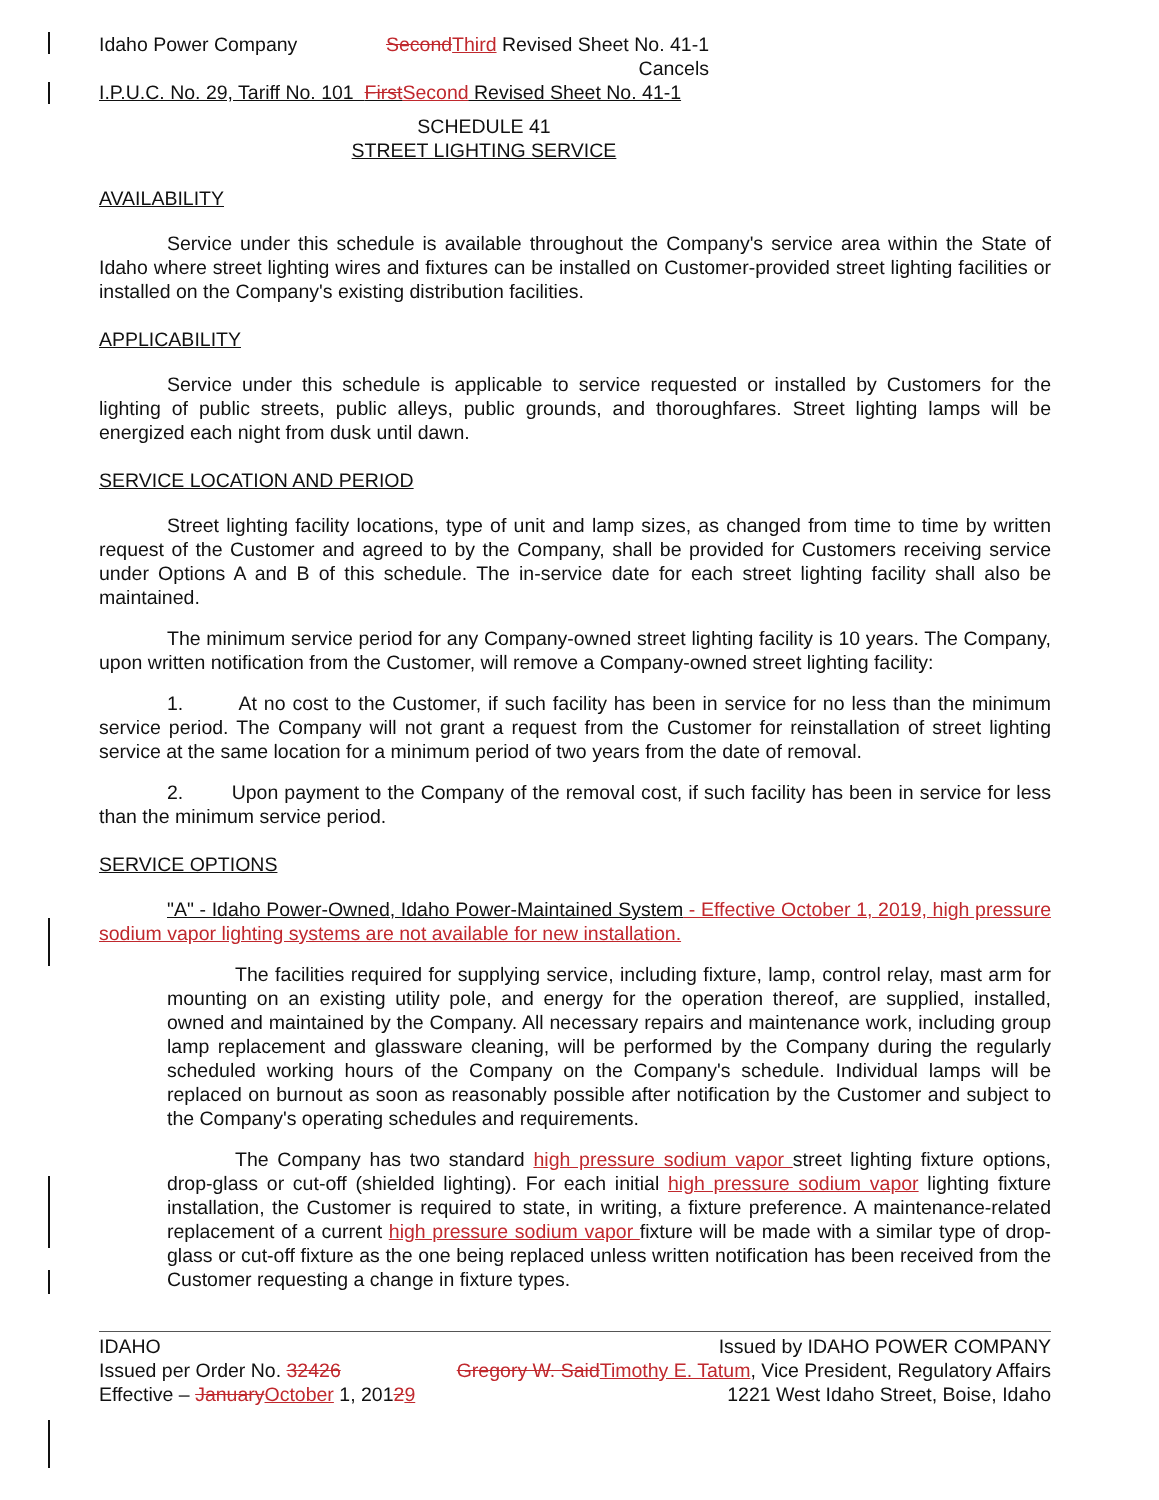Idaho Power Company Second Third Revised Sheet No. 41-1
Cancels
I.P.U.C. No. 29, Tariff No. 101 First Second Revised Sheet No. 41-1
SCHEDULE 41
STREET LIGHTING SERVICE
AVAILABILITY
Service under this schedule is available throughout the Company's service area within the State of Idaho where street lighting wires and fixtures can be installed on Customer-provided street lighting facilities or installed on the Company's existing distribution facilities.
APPLICABILITY
Service under this schedule is applicable to service requested or installed by Customers for the lighting of public streets, public alleys, public grounds, and thoroughfares. Street lighting lamps will be energized each night from dusk until dawn.
SERVICE LOCATION AND PERIOD
Street lighting facility locations, type of unit and lamp sizes, as changed from time to time by written request of the Customer and agreed to by the Company, shall be provided for Customers receiving service under Options A and B of this schedule. The in-service date for each street lighting facility shall also be maintained.
The minimum service period for any Company-owned street lighting facility is 10 years. The Company, upon written notification from the Customer, will remove a Company-owned street lighting facility:
1. At no cost to the Customer, if such facility has been in service for no less than the minimum service period. The Company will not grant a request from the Customer for reinstallation of street lighting service at the same location for a minimum period of two years from the date of removal.
2. Upon payment to the Company of the removal cost, if such facility has been in service for less than the minimum service period.
SERVICE OPTIONS
"A" - Idaho Power-Owned, Idaho Power-Maintained System - Effective October 1, 2019, high pressure sodium vapor lighting systems are not available for new installation.
The facilities required for supplying service, including fixture, lamp, control relay, mast arm for mounting on an existing utility pole, and energy for the operation thereof, are supplied, installed, owned and maintained by the Company. All necessary repairs and maintenance work, including group lamp replacement and glassware cleaning, will be performed by the Company during the regularly scheduled working hours of the Company on the Company's schedule. Individual lamps will be replaced on burnout as soon as reasonably possible after notification by the Customer and subject to the Company's operating schedules and requirements.
The Company has two standard high pressure sodium vapor street lighting fixture options, drop-glass or cut-off (shielded lighting). For each initial high pressure sodium vapor lighting fixture installation, the Customer is required to state, in writing, a fixture preference. A maintenance-related replacement of a current high pressure sodium vapor fixture will be made with a similar type of drop-glass or cut-off fixture as the one being replaced unless written notification has been received from the Customer requesting a change in fixture types.
IDAHO
Issued per Order No. 32426
Effective – January October 1, 20129
Issued by IDAHO POWER COMPANY
Gregory W. Said Timothy E. Tatum, Vice President, Regulatory Affairs
1221 West Idaho Street, Boise, Idaho